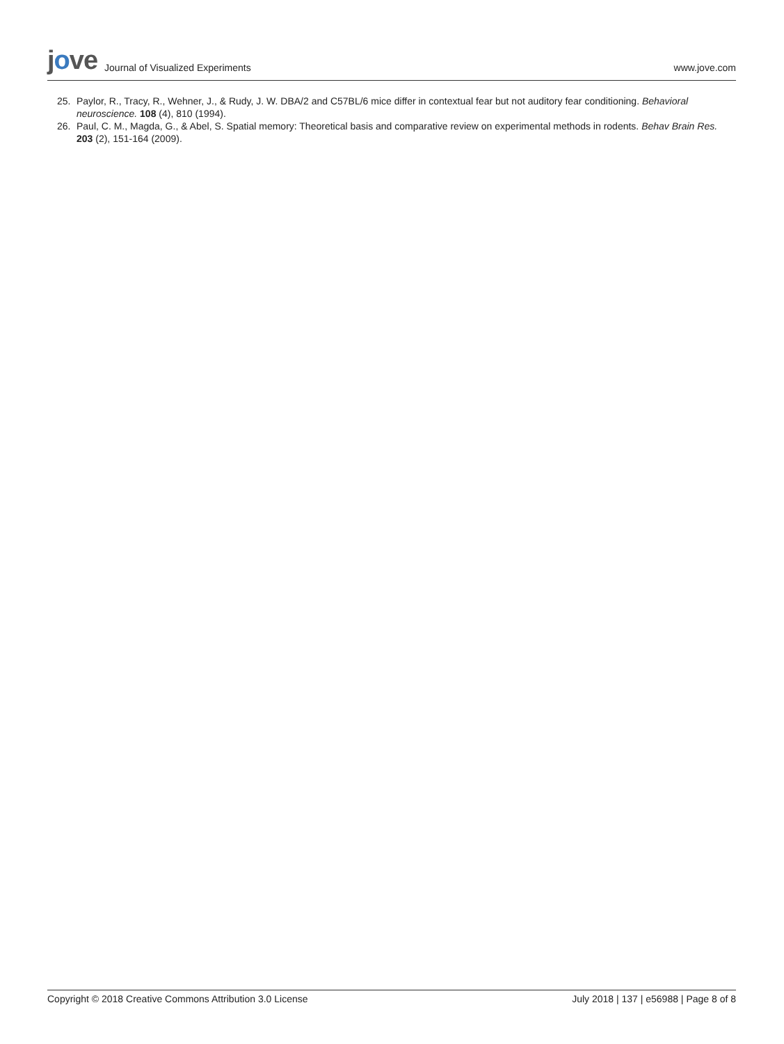jove Journal of Visualized Experiments
www.jove.com
25. Paylor, R., Tracy, R., Wehner, J., & Rudy, J. W. DBA/2 and C57BL/6 mice differ in contextual fear but not auditory fear conditioning. Behavioral neuroscience. 108 (4), 810 (1994).
26. Paul, C. M., Magda, G., & Abel, S. Spatial memory: Theoretical basis and comparative review on experimental methods in rodents. Behav Brain Res. 203 (2), 151-164 (2009).
Copyright © 2018 Creative Commons Attribution 3.0 License July 2018 | 137 | e56988 | Page 8 of 8